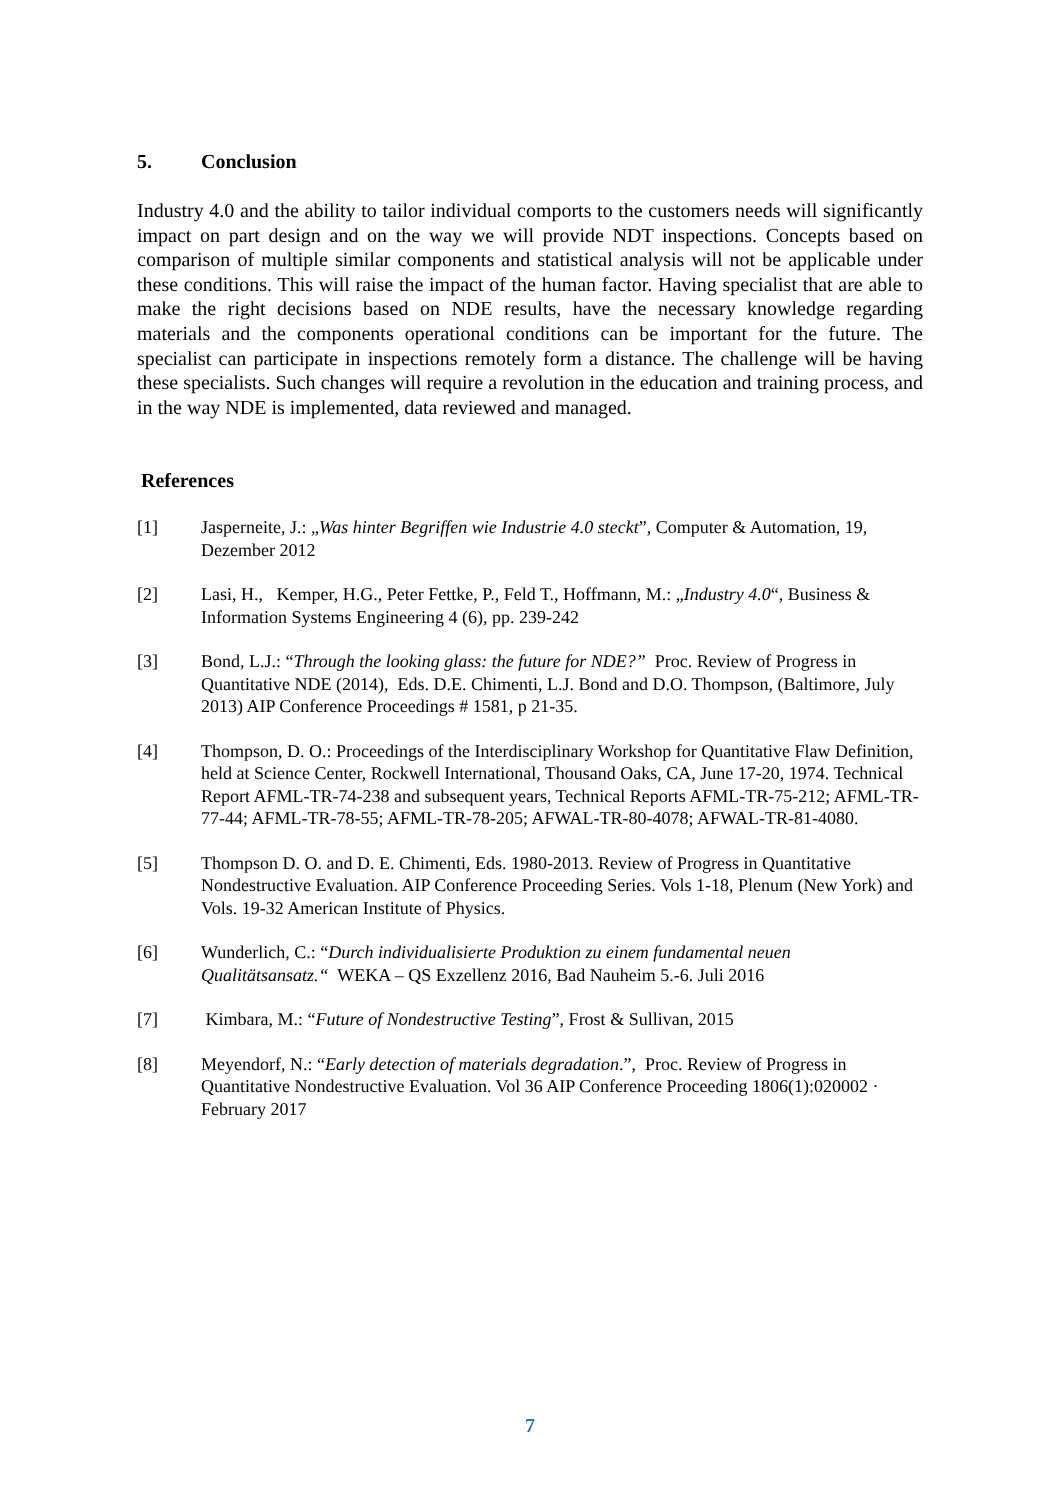5. Conclusion
Industry 4.0 and the ability to tailor individual comports to the customers needs will significantly impact on part design and on the way we will provide NDT inspections. Concepts based on comparison of multiple similar components and statistical analysis will not be applicable under these conditions. This will raise the impact of the human factor. Having specialist that are able to make the right decisions based on NDE results, have the necessary knowledge regarding materials and the components operational conditions can be important for the future. The specialist can participate in inspections remotely form a distance. The challenge will be having these specialists. Such changes will require a revolution in the education and training process, and in the way NDE is implemented, data reviewed and managed.
References
[1] Jasperneite, J.: „Was hinter Begriffen wie Industrie 4.0 steckt”, Computer & Automation, 19, Dezember 2012
[2] Lasi, H., Kemper, H.G., Peter Fettke, P., Feld T., Hoffmann, M.: „Industry 4.0“, Business & Information Systems Engineering 4 (6), pp. 239-242
[3] Bond, L.J.: “Through the looking glass: the future for NDE?” Proc. Review of Progress in Quantitative NDE (2014), Eds. D.E. Chimenti, L.J. Bond and D.O. Thompson, (Baltimore, July 2013) AIP Conference Proceedings # 1581, p 21-35.
[4] Thompson, D. O.: Proceedings of the Interdisciplinary Workshop for Quantitative Flaw Definition, held at Science Center, Rockwell International, Thousand Oaks, CA, June 17-20, 1974. Technical Report AFML-TR-74-238 and subsequent years, Technical Reports AFML-TR-75-212; AFML-TR-77-44; AFML-TR-78-55; AFML-TR-78-205; AFWAL-TR-80-4078; AFWAL-TR-81-4080.
[5] Thompson D. O. and D. E. Chimenti, Eds. 1980-2013. Review of Progress in Quantitative Nondestructive Evaluation. AIP Conference Proceeding Series. Vols 1-18, Plenum (New York) and Vols. 19-32 American Institute of Physics.
[6] Wunderlich, C.: “Durch individualisierte Produktion zu einem fundamental neuen Qualitätsansatz.“ WEKA – QS Exzellenz 2016, Bad Nauheim 5.-6. Juli 2016
[7] Kimbara, M.: “Future of Nondestructive Testing”, Frost & Sullivan, 2015
[8] Meyendorf, N.: “Early detection of materials degradation.”, Proc. Review of Progress in Quantitative Nondestructive Evaluation. Vol 36 AIP Conference Proceeding 1806(1):020002 · February 2017
7